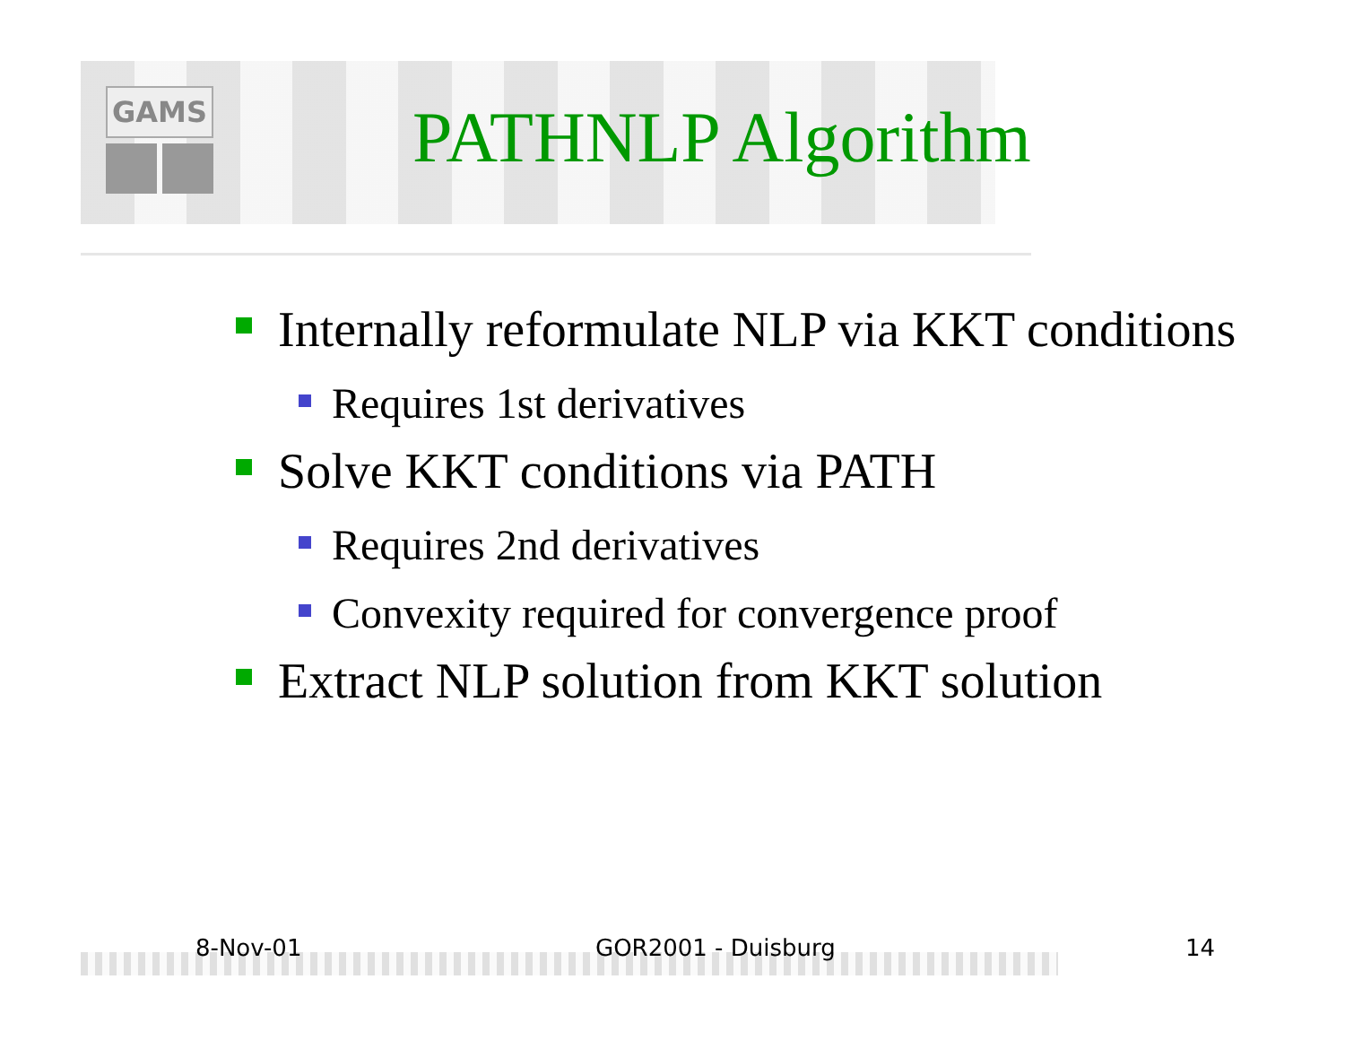GAMS
PATHNLP Algorithm
Internally reformulate NLP via KKT conditions
Requires 1st derivatives
Solve KKT conditions via PATH
Requires 2nd derivatives
Convexity required for convergence proof
Extract NLP solution from KKT solution
8-Nov-01 GOR2001 - Duisburg 14